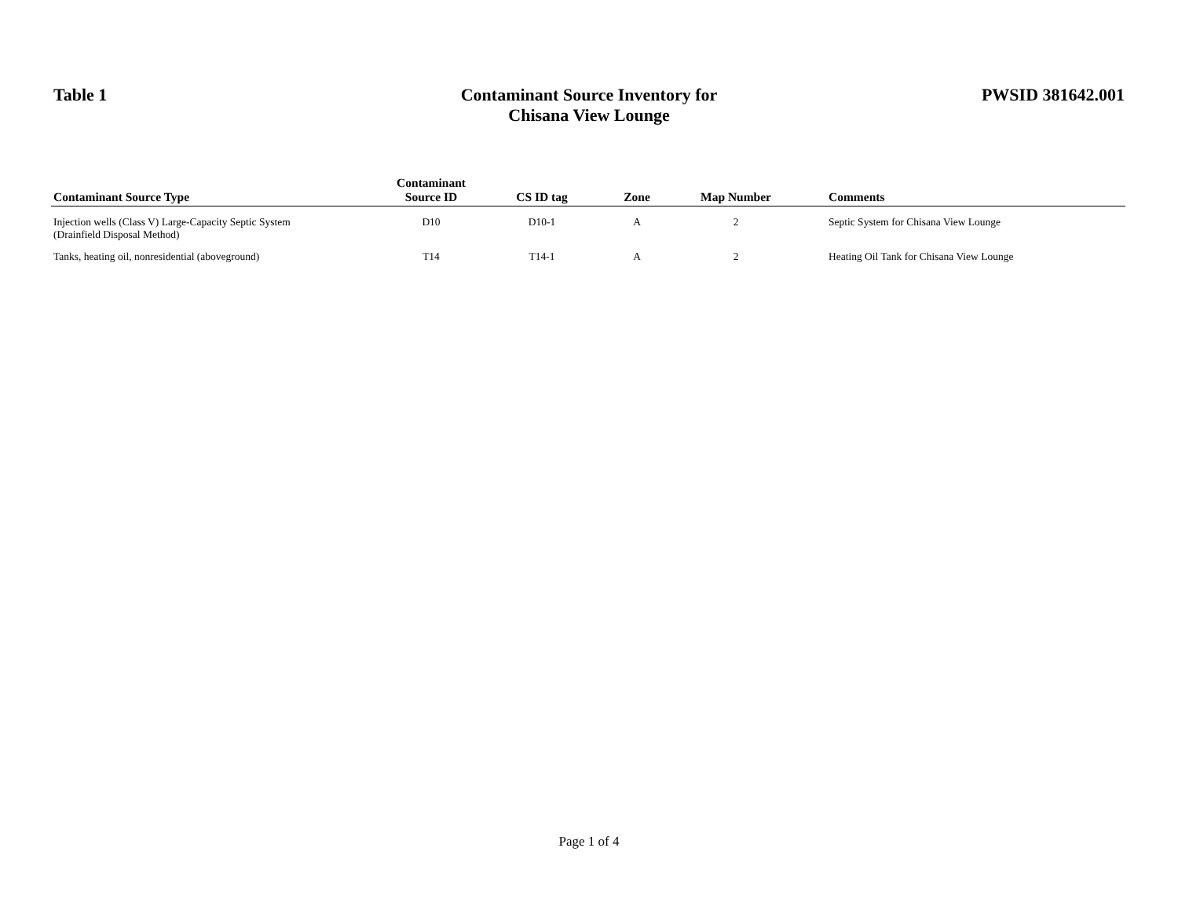Table 1
Contaminant Source Inventory for
Chisana View Lounge
PWSID 381642.001
| Contaminant Source Type | Contaminant Source ID | CS ID tag | Zone | Map Number | Comments |
| --- | --- | --- | --- | --- | --- |
| Injection wells (Class V) Large-Capacity Septic System (Drainfield Disposal Method) | D10 | D10-1 | A | 2 | Septic System for Chisana View Lounge |
| Tanks, heating oil, nonresidential (aboveground) | T14 | T14-1 | A | 2 | Heating Oil Tank for Chisana View Lounge |
Page 1 of 4